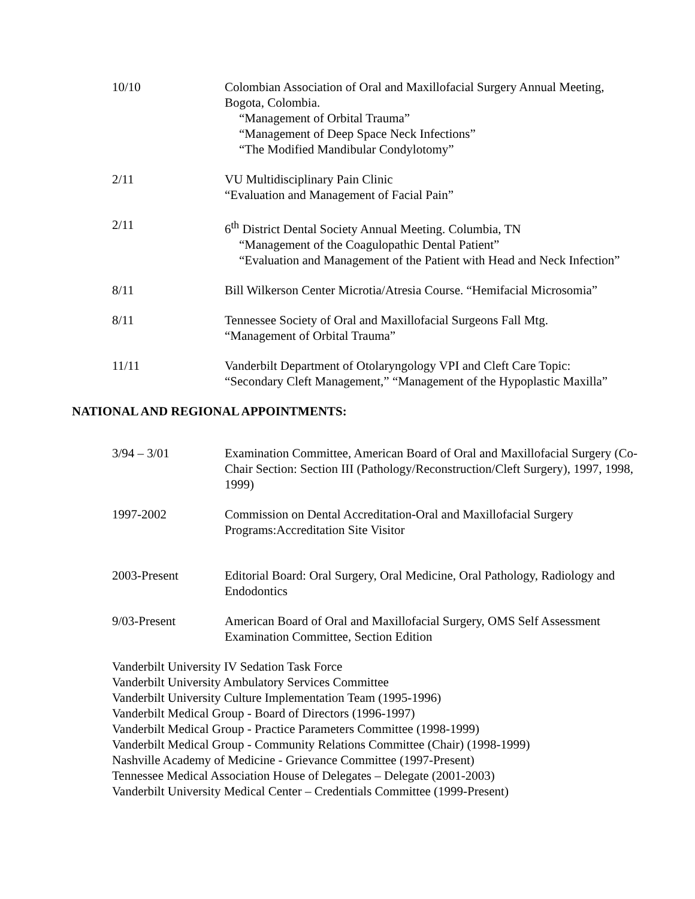10/10 Colombian Association of Oral and Maxillofacial Surgery Annual Meeting,
Bogota, Colombia.
“Management of Orbital Trauma”
“Management of Deep Space Neck Infections”
“The Modified Mandibular Condylotomy”
2/11 VU Multidisciplinary Pain Clinic
“Evaluation and Management of Facial Pain”
2/11 6<sup>th</sup> District Dental Society Annual Meeting. Columbia, TN
“Management of the Coagulopathic Dental Patient”
“Evaluation and Management of the Patient with Head and Neck Infection”
8/11 Bill Wilkerson Center Microtia/Atresia Course. “Hemifacial Microsomia”
8/11 Tennessee Society of Oral and Maxillofacial Surgeons Fall Mtg.
“Management of Orbital Trauma”
11/11 Vanderbilt Department of Otolaryngology VPI and Cleft Care Topic:
“Secondary Cleft Management,” “Management of the Hypoplastic Maxilla”
NATIONAL AND REGIONAL APPOINTMENTS:
3/94 – 3/01 Examination Committee, American Board of Oral and Maxillofacial Surgery (Co-Chair Section: Section III (Pathology/Reconstruction/Cleft Surgery), 1997, 1998, 1999)
1997-2002 Commission on Dental Accreditation-Oral and Maxillofacial Surgery Programs:Accreditation Site Visitor
2003-Present Editorial Board: Oral Surgery, Oral Medicine, Oral Pathology, Radiology and Endodontics
9/03-Present American Board of Oral and Maxillofacial Surgery, OMS Self Assessment Examination Committee, Section Edition
Vanderbilt University IV Sedation Task Force
Vanderbilt University Ambulatory Services Committee
Vanderbilt University Culture Implementation Team (1995-1996)
Vanderbilt Medical Group - Board of Directors (1996-1997)
Vanderbilt Medical Group - Practice Parameters Committee (1998-1999)
Vanderbilt Medical Group - Community Relations Committee (Chair) (1998-1999)
Nashville Academy of Medicine - Grievance Committee (1997-Present)
Tennessee Medical Association House of Delegates – Delegate (2001-2003)
Vanderbilt University Medical Center – Credentials Committee (1999-Present)